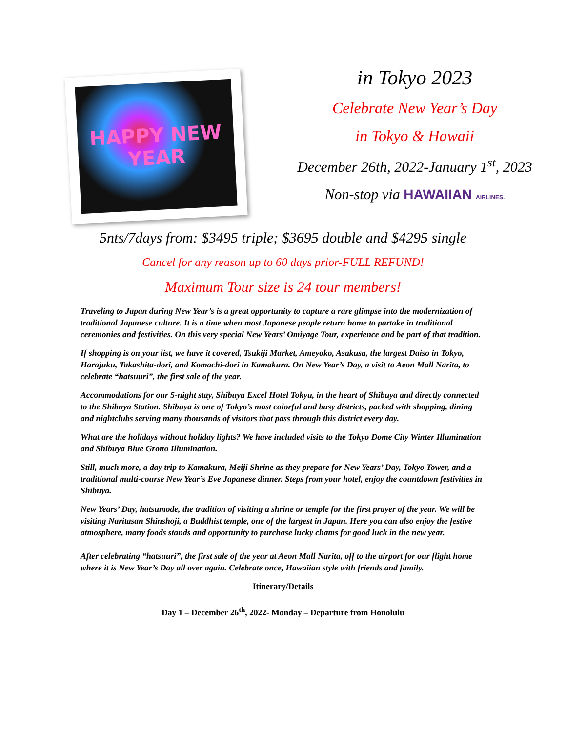HAPPY NEW YEAR
in Tokyo 2023
Celebrate New Year’s Day
in Tokyo & Hawaii
December 26th, 2022-January 1<sup>st</sup>, 2023
Non-stop via HAWAIIAN AIRLINES.
5nts/7days from: $3495 triple; $3695 double and $4295 single
Cancel for any reason up to 60 days prior-FULL REFUND!
Maximum Tour size is 24 tour members!
Traveling to Japan during New Year’s is a great opportunity to capture a rare glimpse into the modernization of traditional Japanese culture. It is a time when most Japanese people return home to partake in traditional ceremonies and festivities. On this very special New Years’ Omiyage Tour, experience and be part of that tradition.
If shopping is on your list, we have it covered, Tsukiji Market, Ameyoko, Asakusa, the largest Daiso in Tokyo, Harajuku, Takashita-dori, and Komachi-dori in Kamakura. On New Year’s Day, a visit to Aeon Mall Narita, to celebrate “hatsuuri”, the first sale of the year.
Accommodations for our 5-night stay, Shibuya Excel Hotel Tokyu, in the heart of Shibuya and directly connected to the Shibuya Station. Shibuya is one of Tokyo’s most colorful and busy districts, packed with shopping, dining and nightclubs serving many thousands of visitors that pass through this district every day.
What are the holidays without holiday lights? We have included visits to the Tokyo Dome City Winter Illumination and Shibuya Blue Grotto Illumination.
Still, much more, a day trip to Kamakura, Meiji Shrine as they prepare for New Years’ Day, Tokyo Tower, and a traditional multi-course New Year’s Eve Japanese dinner. Steps from your hotel, enjoy the countdown festivities in Shibuya.
New Years’ Day, hatsumode, the tradition of visiting a shrine or temple for the first prayer of the year. We will be visiting Naritasan Shinshoji, a Buddhist temple, one of the largest in Japan. Here you can also enjoy the festive atmosphere, many foods stands and opportunity to purchase lucky chams for good luck in the new year.
After celebrating “hatsuuri”, the first sale of the year at Aeon Mall Narita, off to the airport for our flight home where it is New Year’s Day all over again. Celebrate once, Hawaiian style with friends and family.
Itinerary/Details
Day 1 – December 26<sup>th</sup>, 2022- Monday – Departure from Honolulu